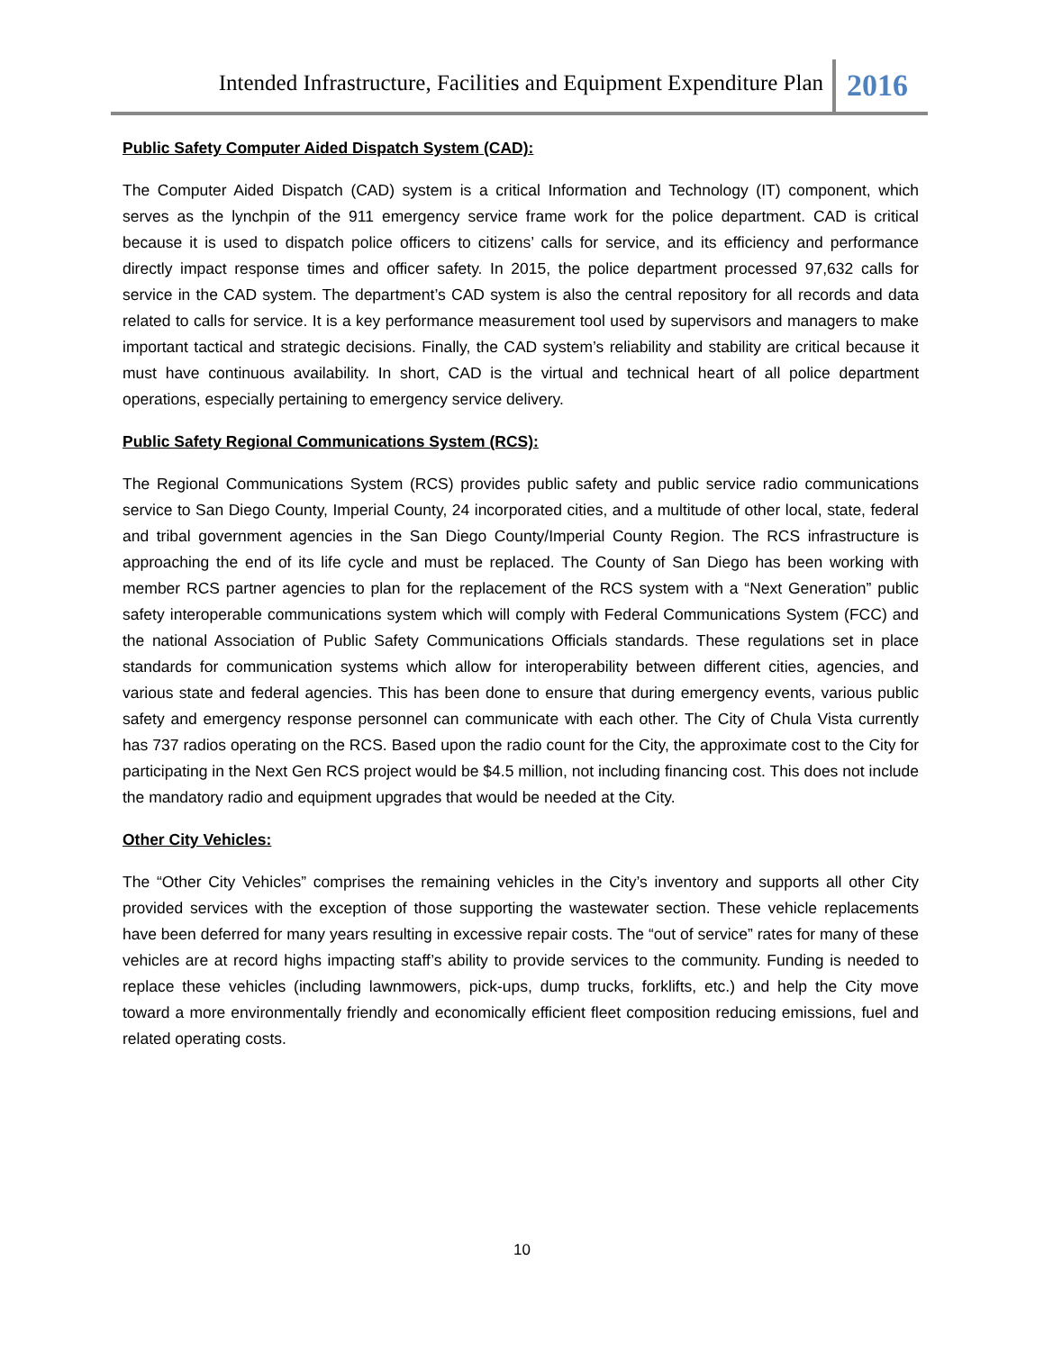Intended Infrastructure, Facilities and Equipment Expenditure Plan
2016
Public Safety Computer Aided Dispatch System (CAD):
The Computer Aided Dispatch (CAD) system is a critical Information and Technology (IT) component, which serves as the lynchpin of the 911 emergency service frame work for the police department. CAD is critical because it is used to dispatch police officers to citizens’ calls for service, and its efficiency and performance directly impact response times and officer safety. In 2015, the police department processed 97,632 calls for service in the CAD system. The department’s CAD system is also the central repository for all records and data related to calls for service. It is a key performance measurement tool used by supervisors and managers to make important tactical and strategic decisions. Finally, the CAD system’s reliability and stability are critical because it must have continuous availability. In short, CAD is the virtual and technical heart of all police department operations, especially pertaining to emergency service delivery.
Public Safety Regional Communications System (RCS):
The Regional Communications System (RCS) provides public safety and public service radio communications service to San Diego County, Imperial County, 24 incorporated cities, and a multitude of other local, state, federal and tribal government agencies in the San Diego County/Imperial County Region. The RCS infrastructure is approaching the end of its life cycle and must be replaced. The County of San Diego has been working with member RCS partner agencies to plan for the replacement of the RCS system with a “Next Generation” public safety interoperable communications system which will comply with Federal Communications System (FCC) and the national Association of Public Safety Communications Officials standards. These regulations set in place standards for communication systems which allow for interoperability between different cities, agencies, and various state and federal agencies. This has been done to ensure that during emergency events, various public safety and emergency response personnel can communicate with each other. The City of Chula Vista currently has 737 radios operating on the RCS. Based upon the radio count for the City, the approximate cost to the City for participating in the Next Gen RCS project would be $4.5 million, not including financing cost. This does not include the mandatory radio and equipment upgrades that would be needed at the City.
Other City Vehicles:
The “Other City Vehicles” comprises the remaining vehicles in the City’s inventory and supports all other City provided services with the exception of those supporting the wastewater section. These vehicle replacements have been deferred for many years resulting in excessive repair costs. The “out of service” rates for many of these vehicles are at record highs impacting staff’s ability to provide services to the community. Funding is needed to replace these vehicles (including lawnmowers, pick-ups, dump trucks, forklifts, etc.) and help the City move toward a more environmentally friendly and economically efficient fleet composition reducing emissions, fuel and related operating costs.
10